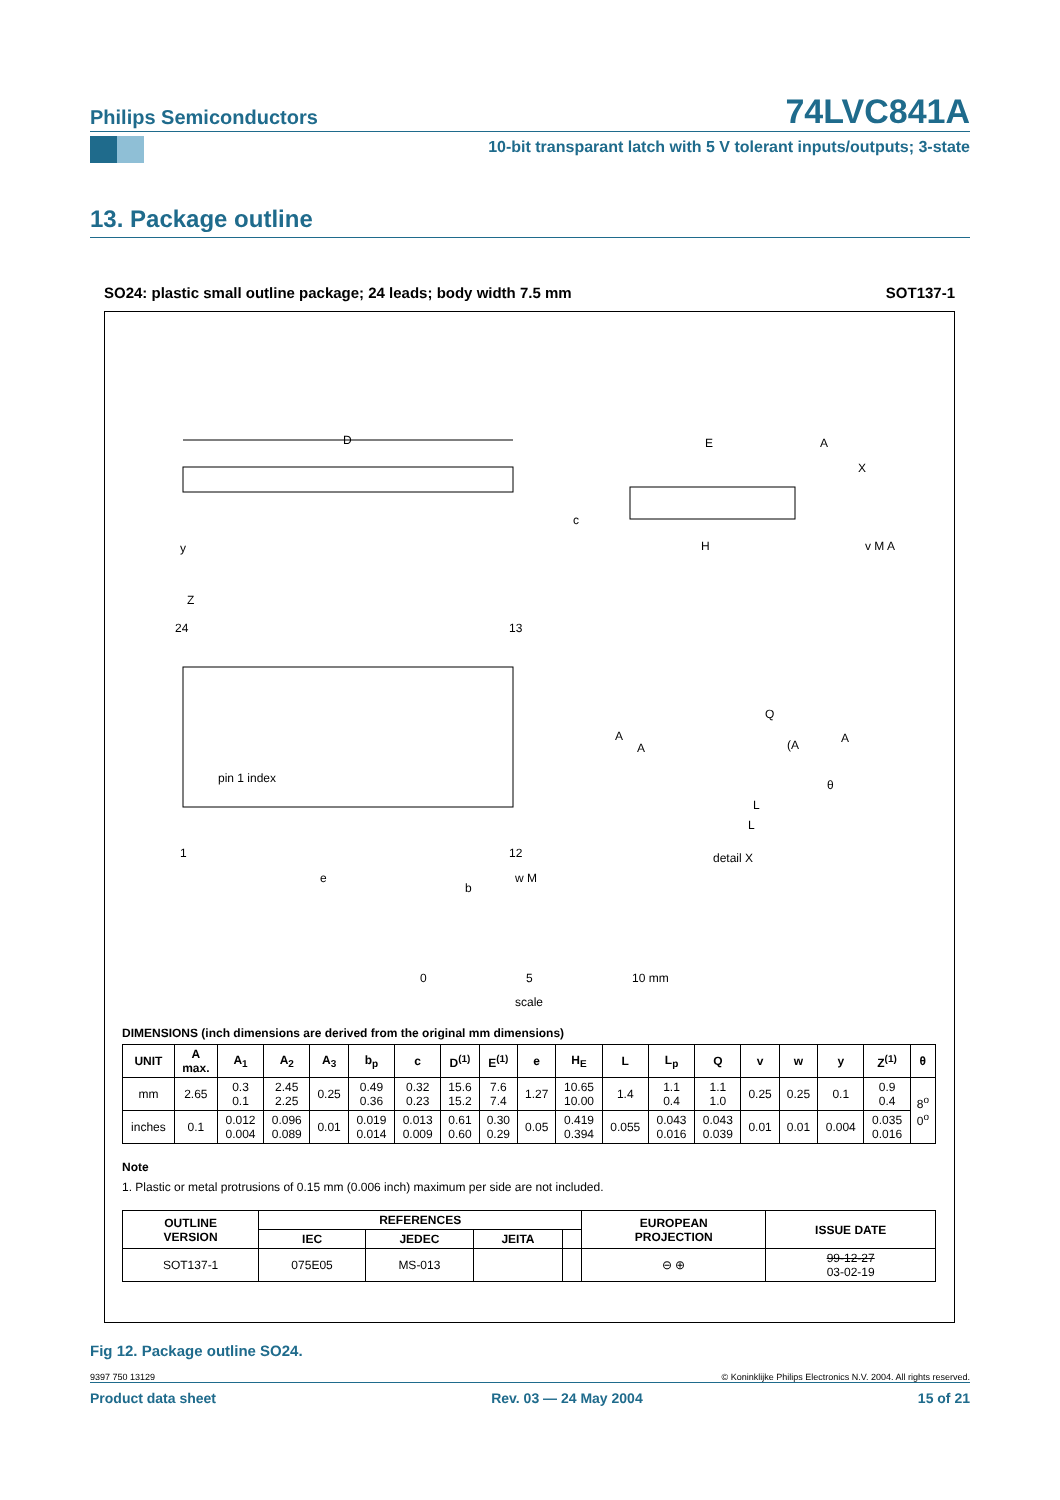Philips Semiconductors
74LVC841A
10-bit transparant latch with 5 V tolerant inputs/outputs; 3-state
13. Package outline
SO24: plastic small outline package; 24 leads; body width 7.5 mm SOT137-1
D
24
13
1
12
pin 1 index
e
b
w M
E
A
X
c
H
y
v M A
Z
A
A
Q
(A
A
θ
L
L
detail X
0
5
10 mm
scale
DIMENSIONS (inch dimensions are derived from the original mm dimensions)
| UNIT | A max. | A<sub>1</sub> | A<sub>2</sub> | A<sub>3</sub> | b<sub>p</sub> | c | D<sup>(1)</sup> | E<sup>(1)</sup> | e | H<sub>E</sub> | L | L<sub>p</sub> | Q | v | w | y | Z<sup>(1)</sup> | θ |
| --- | --- | --- | --- | --- | --- | --- | --- | --- | --- | --- | --- | --- | --- | --- | --- | --- | --- | --- |
| mm | 2.65 | 0.3 0.1 | 2.45 2.25 | 0.25 | 0.49 0.36 | 0.32 0.23 | 15.6 15.2 | 7.6 7.4 | 1.27 | 10.65 10.00 | 1.4 | 1.1 0.4 | 1.1 1.0 | 0.25 | 0.25 | 0.1 | 0.9 0.4 | 8<sup>o</sup> 0<sup>o</sup> |
| inches | 0.1 | 0.012 0.004 | 0.096 0.089 | 0.01 | 0.019 0.014 | 0.013 0.009 | 0.61 0.60 | 0.30 0.29 | 0.05 | 0.419 0.394 | 0.055 | 0.043 0.016 | 0.043 0.039 | 0.01 | 0.01 | 0.004 | 0.035 0.016 | |
Note
1. Plastic or metal protrusions of 0.15 mm (0.006 inch) maximum per side are not included.
| OUTLINE VERSION | REFERENCES | | | | EUROPEAN PROJECTION | ISSUE DATE |
| --- | --- | --- | --- | --- | --- | --- |
| | IEC | JEDEC | JEITA | | | |
| SOT137-1 | 075E05 | MS-013 | | | ⊖ ⊕ | 99-12-27 03-02-19 |
Fig 12. Package outline SO24.
9397 750 13129 © Koninklijke Philips Electronics N.V. 2004. All rights reserved.
Product data sheet Rev. 03 — 24 May 2004 15 of 21